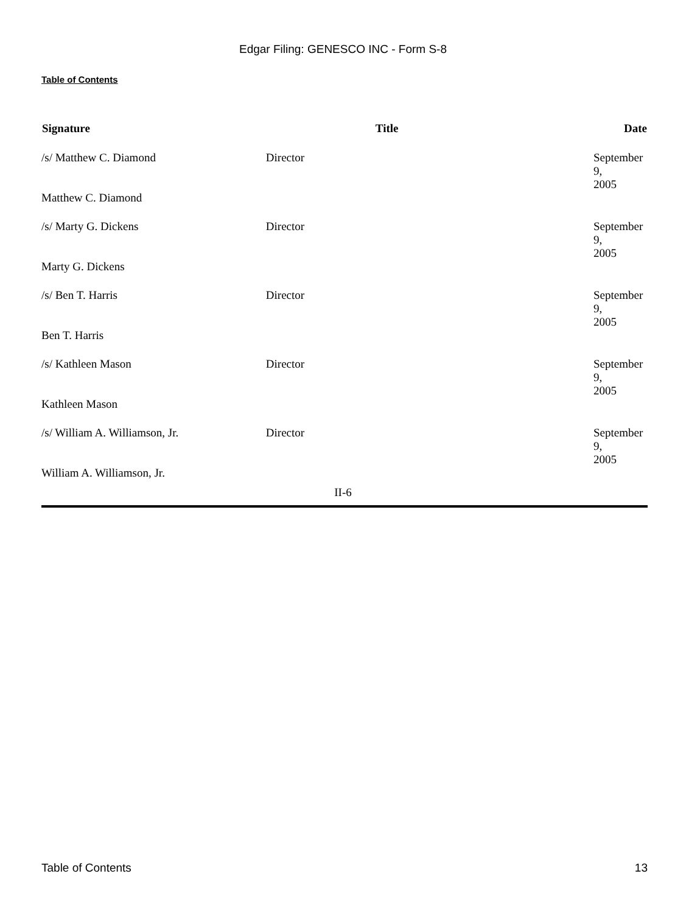Edgar Filing: GENESCO INC - Form S-8
Table of Contents
| Signature | Title | Date |
| --- | --- | --- |
| /s/ Matthew C. Diamond | Director | September 9, 2005 |
| Matthew C. Diamond | | |
| /s/ Marty G. Dickens | Director | September 9, 2005 |
| Marty G. Dickens | | |
| /s/ Ben T. Harris | Director | September 9, 2005 |
| Ben T. Harris | | |
| /s/ Kathleen Mason | Director | September 9, 2005 |
| Kathleen Mason | | |
| /s/ William A. Williamson, Jr. | Director | September 9, 2005 |
| William A. Williamson, Jr. | | |
II-6
Table of Contents 13